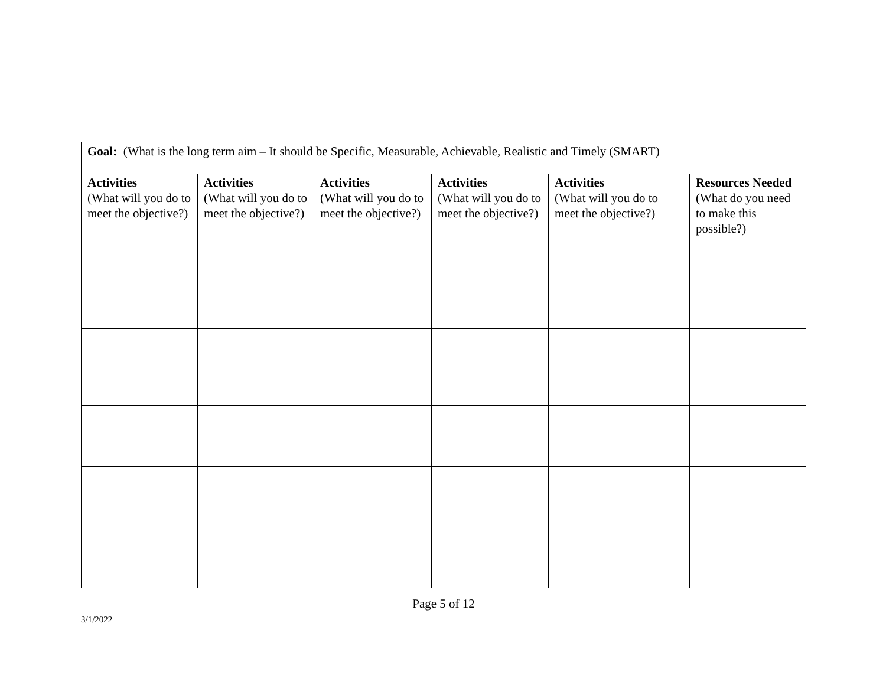| Goal: (What is the long term aim – It should be Specific, Measurable, Achievable, Realistic and Timely (SMART) | | | | | |
| Activities (What will you do to meet the objective?) | Activities (What will you do to meet the objective?) | Activities (What will you do to meet the objective?) | Activities (What will you do to meet the objective?) | Activities (What will you do to meet the objective?) | Resources Needed (What do you need to make this possible?) |
Page 5 of 12
3/1/2022